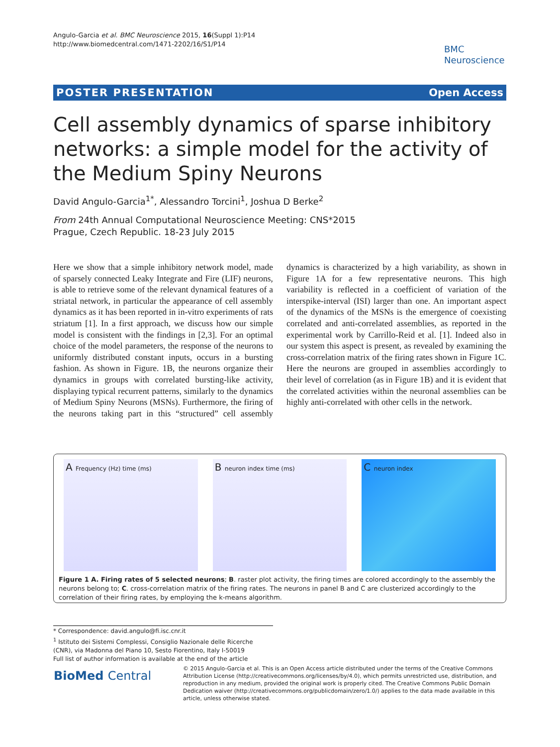Angulo-Garcia et al. BMC Neuroscience 2015, 16(Suppl 1):P14
http://www.biomedcentral.com/1471-2202/16/S1/P14
BMC
Neuroscience
POSTER PRESENTATION Open Access
Cell assembly dynamics of sparse inhibitory networks: a simple model for the activity of the Medium Spiny Neurons
David Angulo-Garcia<sup>1*</sup>, Alessandro Torcini<sup>1</sup>, Joshua D Berke<sup>2</sup>
From 24th Annual Computational Neuroscience Meeting: CNS*2015
Prague, Czech Republic. 18-23 July 2015
Here we show that a simple inhibitory network model, made of sparsely connected Leaky Integrate and Fire (LIF) neurons, is able to retrieve some of the relevant dynamical features of a striatal network, in particular the appearance of cell assembly dynamics as it has been reported in in-vitro experiments of rats striatum [1]. In a first approach, we discuss how our simple model is consistent with the findings in [2,3]. For an optimal choice of the model parameters, the response of the neurons to uniformly distributed constant inputs, occurs in a bursting fashion. As shown in Figure. 1B, the neurons organize their dynamics in groups with correlated bursting-like activity, displaying typical recurrent patterns, similarly to the dynamics of Medium Spiny Neurons (MSNs). Furthermore, the firing of the neurons taking part in this “structured” cell assembly dynamics is characterized by a high variability, as shown in Figure 1A for a few representative neurons. This high variability is reflected in a coefficient of variation of the interspike-interval (ISI) larger than one. An important aspect of the dynamics of the MSNs is the emergence of coexisting correlated and anti-correlated assemblies, as reported in the experimental work by Carrillo-Reid et al. [1]. Indeed also in our system this aspect is present, as revealed by examining the cross-correlation matrix of the firing rates shown in Figure 1C. Here the neurons are grouped in assemblies accordingly to their level of correlation (as in Figure 1B) and it is evident that the correlated activities within the neuronal assemblies can be highly anti-correlated with other cells in the network.
A Frequency (Hz) time (ms)
B neuron index time (ms)
C neuron index
Figure 1 A. Firing rates of 5 selected neurons; B. raster plot activity, the firing times are colored accordingly to the assembly the neurons belong to; C. cross-correlation matrix of the firing rates. The neurons in panel B and C are clusterized accordingly to the correlation of their firing rates, by employing the k-means algorithm.
* Correspondence: david.angulo@fi.isc.cnr.it
<sup>1</sup> Istituto dei Sistemi Complessi, Consiglio Nazionale delle Ricerche (CNR), via Madonna del Piano 10, Sesto Fiorentino, Italy I-50019
Full list of author information is available at the end of the article
BioMed Central
© 2015 Angulo-Garcia et al. This is an Open Access article distributed under the terms of the Creative Commons Attribution License (http://creativecommons.org/licenses/by/4.0), which permits unrestricted use, distribution, and reproduction in any medium, provided the original work is properly cited. The Creative Commons Public Domain Dedication waiver (http://creativecommons.org/publicdomain/zero/1.0/) applies to the data made available in this article, unless otherwise stated.